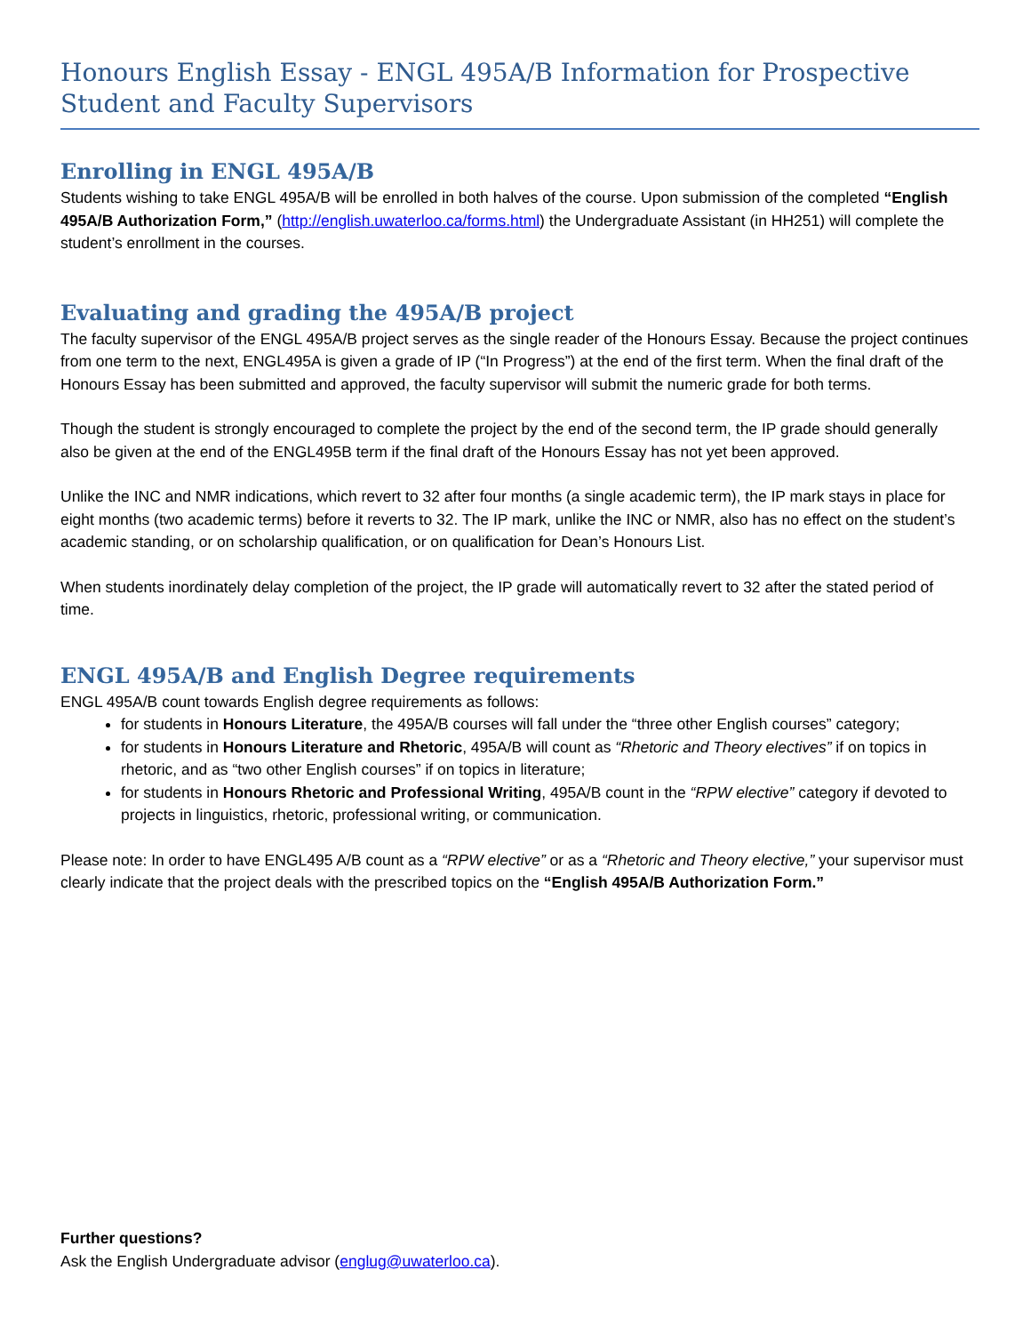Honours English Essay - ENGL 495A/B Information for Prospective Student and Faculty Supervisors
Enrolling in ENGL 495A/B
Students wishing to take ENGL 495A/B will be enrolled in both halves of the course. Upon submission of the completed “English 495A/B Authorization Form,” (http://english.uwaterloo.ca/forms.html) the Undergraduate Assistant (in HH251) will complete the student’s enrollment in the courses.
Evaluating and grading the 495A/B project
The faculty supervisor of the ENGL 495A/B project serves as the single reader of the Honours Essay. Because the project continues from one term to the next, ENGL495A is given a grade of IP (“In Progress”) at the end of the first term. When the final draft of the Honours Essay has been submitted and approved, the faculty supervisor will submit the numeric grade for both terms.
Though the student is strongly encouraged to complete the project by the end of the second term, the IP grade should generally also be given at the end of the ENGL495B term if the final draft of the Honours Essay has not yet been approved.
Unlike the INC and NMR indications, which revert to 32 after four months (a single academic term), the IP mark stays in place for eight months (two academic terms) before it reverts to 32. The IP mark, unlike the INC or NMR, also has no effect on the student’s academic standing, or on scholarship qualification, or on qualification for Dean’s Honours List.
When students inordinately delay completion of the project, the IP grade will automatically revert to 32 after the stated period of time.
ENGL 495A/B and English Degree requirements
ENGL 495A/B count towards English degree requirements as follows:
for students in Honours Literature, the 495A/B courses will fall under the “three other English courses” category;
for students in Honours Literature and Rhetoric, 495A/B will count as “Rhetoric and Theory electives” if on topics in rhetoric, and as “two other English courses” if on topics in literature;
for students in Honours Rhetoric and Professional Writing, 495A/B count in the “RPW elective” category if devoted to projects in linguistics, rhetoric, professional writing, or communication.
Please note: In order to have ENGL495 A/B count as a “RPW elective” or as a “Rhetoric and Theory elective,” your supervisor must clearly indicate that the project deals with the prescribed topics on the “English 495A/B Authorization Form.”
Further questions?
Ask the English Undergraduate advisor (englug@uwaterloo.ca).